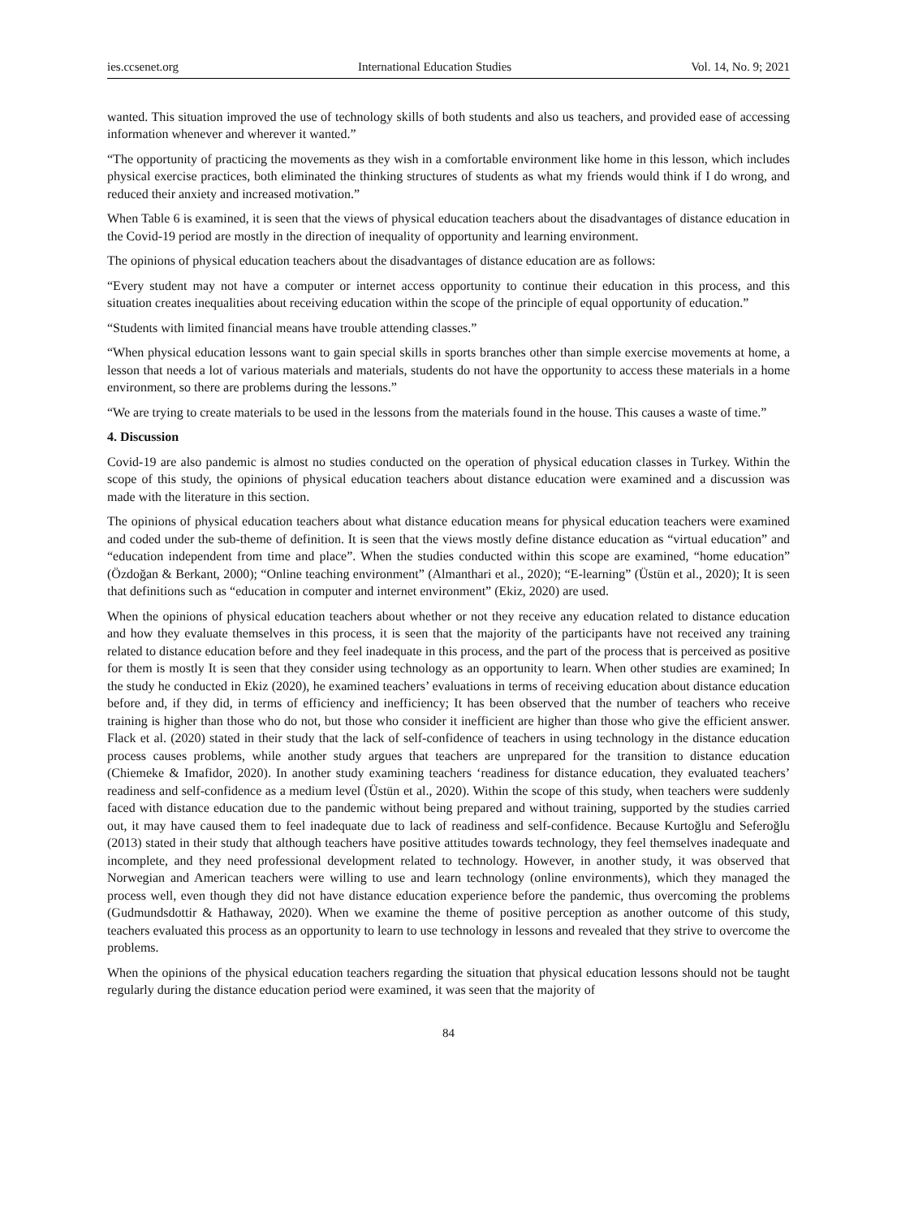ies.ccsenet.org International Education Studies Vol. 14, No. 9; 2021
wanted. This situation improved the use of technology skills of both students and also us teachers, and provided ease of accessing information whenever and wherever it wanted.”
“The opportunity of practicing the movements as they wish in a comfortable environment like home in this lesson, which includes physical exercise practices, both eliminated the thinking structures of students as what my friends would think if I do wrong, and reduced their anxiety and increased motivation.”
When Table 6 is examined, it is seen that the views of physical education teachers about the disadvantages of distance education in the Covid-19 period are mostly in the direction of inequality of opportunity and learning environment.
The opinions of physical education teachers about the disadvantages of distance education are as follows:
“Every student may not have a computer or internet access opportunity to continue their education in this process, and this situation creates inequalities about receiving education within the scope of the principle of equal opportunity of education.”
“Students with limited financial means have trouble attending classes.”
“When physical education lessons want to gain special skills in sports branches other than simple exercise movements at home, a lesson that needs a lot of various materials and materials, students do not have the opportunity to access these materials in a home environment, so there are problems during the lessons.”
“We are trying to create materials to be used in the lessons from the materials found in the house. This causes a waste of time.”
4. Discussion
Covid-19 are also pandemic is almost no studies conducted on the operation of physical education classes in Turkey. Within the scope of this study, the opinions of physical education teachers about distance education were examined and a discussion was made with the literature in this section.
The opinions of physical education teachers about what distance education means for physical education teachers were examined and coded under the sub-theme of definition. It is seen that the views mostly define distance education as “virtual education” and “education independent from time and place”. When the studies conducted within this scope are examined, “home education” (Özdoğan & Berkant, 2000); “Online teaching environment” (Almanthari et al., 2020); “E-learning” (Üstün et al., 2020); It is seen that definitions such as “education in computer and internet environment” (Ekiz, 2020) are used.
When the opinions of physical education teachers about whether or not they receive any education related to distance education and how they evaluate themselves in this process, it is seen that the majority of the participants have not received any training related to distance education before and they feel inadequate in this process, and the part of the process that is perceived as positive for them is mostly It is seen that they consider using technology as an opportunity to learn. When other studies are examined; In the study he conducted in Ekiz (2020), he examined teachers’ evaluations in terms of receiving education about distance education before and, if they did, in terms of efficiency and inefficiency; It has been observed that the number of teachers who receive training is higher than those who do not, but those who consider it inefficient are higher than those who give the efficient answer. Flack et al. (2020) stated in their study that the lack of self-confidence of teachers in using technology in the distance education process causes problems, while another study argues that teachers are unprepared for the transition to distance education (Chiemeke & Imafidor, 2020). In another study examining teachers ‘readiness for distance education, they evaluated teachers’ readiness and self-confidence as a medium level (Üstün et al., 2020). Within the scope of this study, when teachers were suddenly faced with distance education due to the pandemic without being prepared and without training, supported by the studies carried out, it may have caused them to feel inadequate due to lack of readiness and self-confidence. Because Kurtoğlu and Seferoğlu (2013) stated in their study that although teachers have positive attitudes towards technology, they feel themselves inadequate and incomplete, and they need professional development related to technology. However, in another study, it was observed that Norwegian and American teachers were willing to use and learn technology (online environments), which they managed the process well, even though they did not have distance education experience before the pandemic, thus overcoming the problems (Gudmundsdottir & Hathaway, 2020). When we examine the theme of positive perception as another outcome of this study, teachers evaluated this process as an opportunity to learn to use technology in lessons and revealed that they strive to overcome the problems.
When the opinions of the physical education teachers regarding the situation that physical education lessons should not be taught regularly during the distance education period were examined, it was seen that the majority of
84